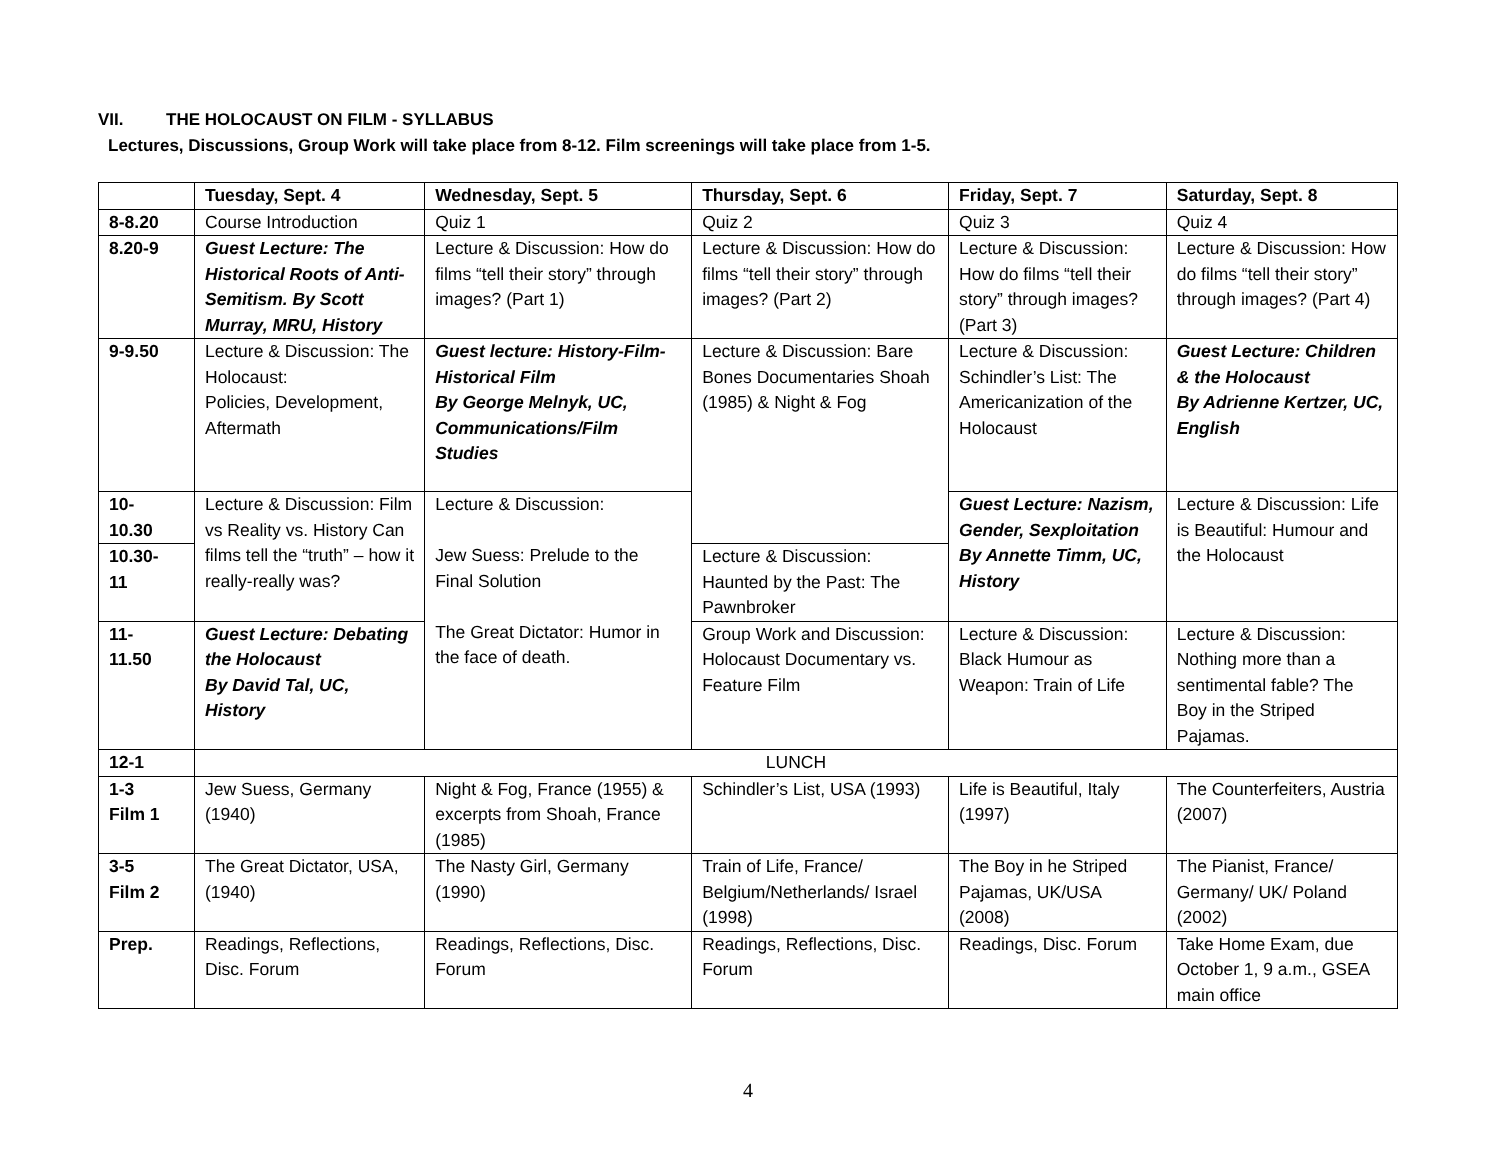VII. THE HOLOCAUST ON FILM - SYLLABUS
Lectures, Discussions, Group Work will take place from 8-12. Film screenings will take place from 1-5.
| | Tuesday, Sept. 4 | Wednesday, Sept. 5 | Thursday, Sept. 6 | Friday, Sept. 7 | Saturday, Sept. 8 |
| --- | --- | --- | --- | --- | --- |
| 8-8.20 | Course Introduction | Quiz 1 | Quiz 2 | Quiz 3 | Quiz 4 |
| 8.20-9 | Guest Lecture: The Historical Roots of Anti-Semitism. By Scott Murray, MRU, History | Lecture & Discussion: How do films “tell their story” through images? (Part 1) | Lecture & Discussion: How do films “tell their story” through images? (Part 2) | Lecture & Discussion: How do films “tell their story” through images? (Part 3) | Lecture & Discussion: How do films “tell their story” through images? (Part 4) |
| 9-9.50 | Lecture & Discussion: The Holocaust: Policies, Development, Aftermath | Guest lecture: History-Film- Historical Film By George Melnyk, UC, Communications/Film Studies | Lecture & Discussion: Bare Bones Documentaries Shoah (1985) & Night & Fog | Lecture & Discussion: Schindler’s List: The Americanization of the Holocaust | Guest Lecture: Children & the Holocaust By Adrienne Kertzer, UC, English |
| 10- 10.30 | Lecture & Discussion: Film vs Reality vs. History Can films tell the “truth” – how it really-really was? | Lecture & Discussion: Jew Suess: Prelude to the Final Solution The Great Dictator: Humor in the face of death. | | Guest Lecture: Nazism, Gender, Sexploitation By Annette Timm, UC, History | Lecture & Discussion: Life is Beautiful: Humour and the Holocaust |
| 10.30- 11 | | | Lecture & Discussion: Haunted by the Past: The Pawnbroker | | |
| 11- 11.50 | Guest Lecture: Debating the Holocaust By David Tal, UC, History | | Group Work and Discussion: Holocaust Documentary vs. Feature Film | Lecture & Discussion: Black Humour as Weapon: Train of Life | Lecture & Discussion: Nothing more than a sentimental fable? The Boy in the Striped Pajamas. |
| 12-1 | LUNCH | | | | |
| 1-3 Film 1 | Jew Suess, Germany (1940) | Night & Fog, France (1955) & excerpts from Shoah, France (1985) | Schindler’s List, USA (1993) | Life is Beautiful, Italy (1997) | The Counterfeiters, Austria (2007) |
| 3-5 Film 2 | The Great Dictator, USA, (1940) | The Nasty Girl, Germany (1990) | Train of Life, France/ Belgium/Netherlands/ Israel (1998) | The Boy in he Striped Pajamas, UK/USA (2008) | The Pianist, France/ Germany/ UK/ Poland (2002) |
| Prep. | Readings, Reflections, Disc. Forum | Readings, Reflections, Disc. Forum | Readings, Reflections, Disc. Forum | Readings, Disc. Forum | Take Home Exam, due October 1, 9 a.m., GSEA main office |
4